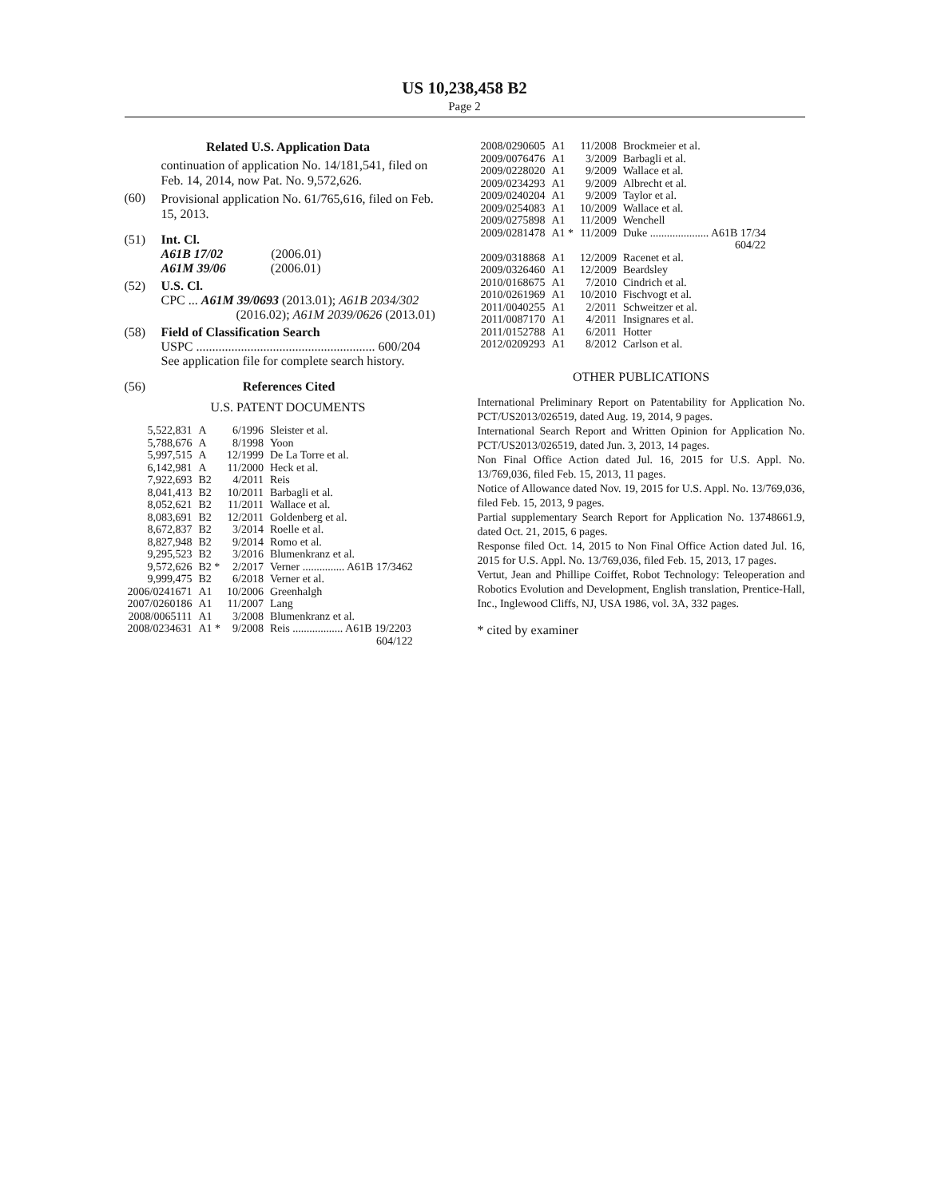US 10,238,458 B2
Page 2
Related U.S. Application Data
continuation of application No. 14/181,541, filed on Feb. 14, 2014, now Pat. No. 9,572,626.
(60)
Provisional application No. 61/765,616, filed on Feb. 15, 2013.
(51) Int. Cl.
A61B 17/02 (2006.01)
A61M 39/06 (2006.01)
(52) U.S. Cl.
CPC ... A61M 39/0693 (2013.01); A61B 2034/302
(2016.02); A61M 2039/0626 (2013.01)
(58) Field of Classification Search
USPC ........................................................ 600/204
See application file for complete search history.
(56) References Cited
U.S. PATENT DOCUMENTS
| 5,522,831 | A | 6/1996 | Sleister et al. |
| 5,788,676 | A | 8/1998 | Yoon |
| 5,997,515 | A | 12/1999 | De La Torre et al. |
| 6,142,981 | A | 11/2000 | Heck et al. |
| 7,922,693 | B2 | 4/2011 | Reis |
| 8,041,413 | B2 | 10/2011 | Barbagli et al. |
| 8,052,621 | B2 | 11/2011 | Wallace et al. |
| 8,083,691 | B2 | 12/2011 | Goldenberg et al. |
| 8,672,837 | B2 | 3/2014 | Roelle et al. |
| 8,827,948 | B2 | 9/2014 | Romo et al. |
| 9,295,523 | B2 | 3/2016 | Blumenkranz et al. |
| 9,572,626 | B2 * | 2/2017 | Verner ............... A61B 17/3462 |
| 9,999,475 | B2 | 6/2018 | Verner et al. |
| 2006/0241671 | A1 | 10/2006 | Greenhalgh |
| 2007/0260186 | A1 | 11/2007 | Lang |
| 2008/0065111 | A1 | 3/2008 | Blumenkranz et al. |
| 2008/0234631 | A1 * | 9/2008 | Reis .................. A61B 19/2203 604/122 |
| 2008/0290605 | A1 | 11/2008 | Brockmeier et al. |
| 2009/0076476 | A1 | 3/2009 | Barbagli et al. |
| 2009/0228020 | A1 | 9/2009 | Wallace et al. |
| 2009/0234293 | A1 | 9/2009 | Albrecht et al. |
| 2009/0240204 | A1 | 9/2009 | Taylor et al. |
| 2009/0254083 | A1 | 10/2009 | Wallace et al. |
| 2009/0275898 | A1 | 11/2009 | Wenchell |
| 2009/0281478 | A1 * | 11/2009 | Duke ..................... A61B 17/34 604/22 |
| 2009/0318868 | A1 | 12/2009 | Racenet et al. |
| 2009/0326460 | A1 | 12/2009 | Beardsley |
| 2010/0168675 | A1 | 7/2010 | Cindrich et al. |
| 2010/0261969 | A1 | 10/2010 | Fischvogt et al. |
| 2011/0040255 | A1 | 2/2011 | Schweitzer et al. |
| 2011/0087170 | A1 | 4/2011 | Insignares et al. |
| 2011/0152788 | A1 | 6/2011 | Hotter |
| 2012/0209293 | A1 | 8/2012 | Carlson et al. |
OTHER PUBLICATIONS
International Preliminary Report on Patentability for Application No. PCT/US2013/026519, dated Aug. 19, 2014, 9 pages.
International Search Report and Written Opinion for Application No. PCT/US2013/026519, dated Jun. 3, 2013, 14 pages.
Non Final Office Action dated Jul. 16, 2015 for U.S. Appl. No. 13/769,036, filed Feb. 15, 2013, 11 pages.
Notice of Allowance dated Nov. 19, 2015 for U.S. Appl. No. 13/769,036, filed Feb. 15, 2013, 9 pages.
Partial supplementary Search Report for Application No. 13748661.9, dated Oct. 21, 2015, 6 pages.
Response filed Oct. 14, 2015 to Non Final Office Action dated Jul. 16, 2015 for U.S. Appl. No. 13/769,036, filed Feb. 15, 2013, 17 pages.
Vertut, Jean and Phillipe Coiffet, Robot Technology: Teleoperation and Robotics Evolution and Development, English translation, Prentice-Hall, Inc., Inglewood Cliffs, NJ, USA 1986, vol. 3A, 332 pages.
* cited by examiner